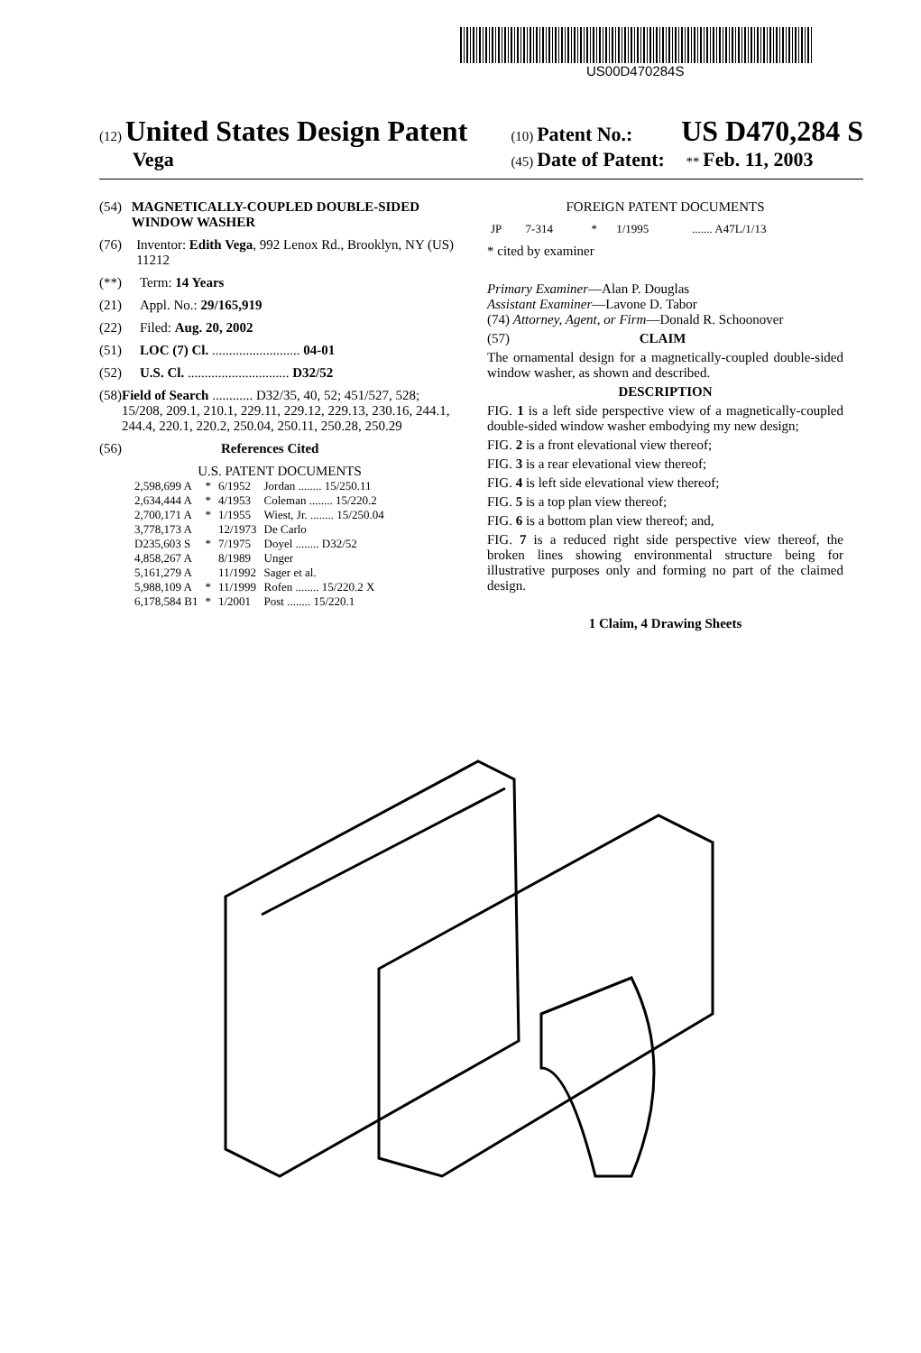US00D470284S
(12) United States Design Patent
Vega
(10) Patent No.: US D470,284 S
(45) Date of Patent: ** Feb. 11, 2003
(54) MAGNETICALLY-COUPLED DOUBLE-SIDED WINDOW WASHER
(76) Inventor: Edith Vega, 992 Lenox Rd., Brooklyn, NY (US) 11212
(**) Term: 14 Years
(21) Appl. No.: 29/165,919
(22) Filed: Aug. 20, 2002
(51) LOC (7) Cl. .......................... 04-01
(52) U.S. Cl. .............................. D32/52
(58) Field of Search ............ D32/35, 40, 52; 451/527, 528; 15/208, 209.1, 210.1, 229.11, 229.12, 229.13, 230.16, 244.1, 244.4, 220.1, 220.2, 250.04, 250.11, 250.28, 250.29
(56) References Cited
U.S. PATENT DOCUMENTS
| 2,598,699 A | * | 6/1952 | Jordan ........ 15/250.11 |
| 2,634,444 A | * | 4/1953 | Coleman ........ 15/220.2 |
| 2,700,171 A | * | 1/1955 | Wiest, Jr. ........ 15/250.04 |
| 3,778,173 A | | 12/1973 | De Carlo |
| D235,603 S | * | 7/1975 | Doyel ........ D32/52 |
| 4,858,267 A | | 8/1989 | Unger |
| 5,161,279 A | | 11/1992 | Sager et al. |
| 5,988,109 A | * | 11/1999 | Rofen ........ 15/220.2 X |
| 6,178,584 B1 | * | 1/2001 | Post ........ 15/220.1 |
FOREIGN PATENT DOCUMENTS
| JP | 7-314 | * | 1/1995 | ....... A47L/1/13 |
* cited by examiner
Primary Examiner—Alan P. Douglas
Assistant Examiner—Lavone D. Tabor
(74) Attorney, Agent, or Firm—Donald R. Schoonover
(57) CLAIM
The ornamental design for a magnetically-coupled double-sided window washer, as shown and described.
DESCRIPTION
FIG. 1 is a left side perspective view of a magnetically-coupled double-sided window washer embodying my new design;
FIG. 2 is a front elevational view thereof;
FIG. 3 is a rear elevational view thereof;
FIG. 4 is left side elevational view thereof;
FIG. 5 is a top plan view thereof;
FIG. 6 is a bottom plan view thereof; and,
FIG. 7 is a reduced right side perspective view thereof, the broken lines showing environmental structure being for illustrative purposes only and forming no part of the claimed design.
1 Claim, 4 Drawing Sheets